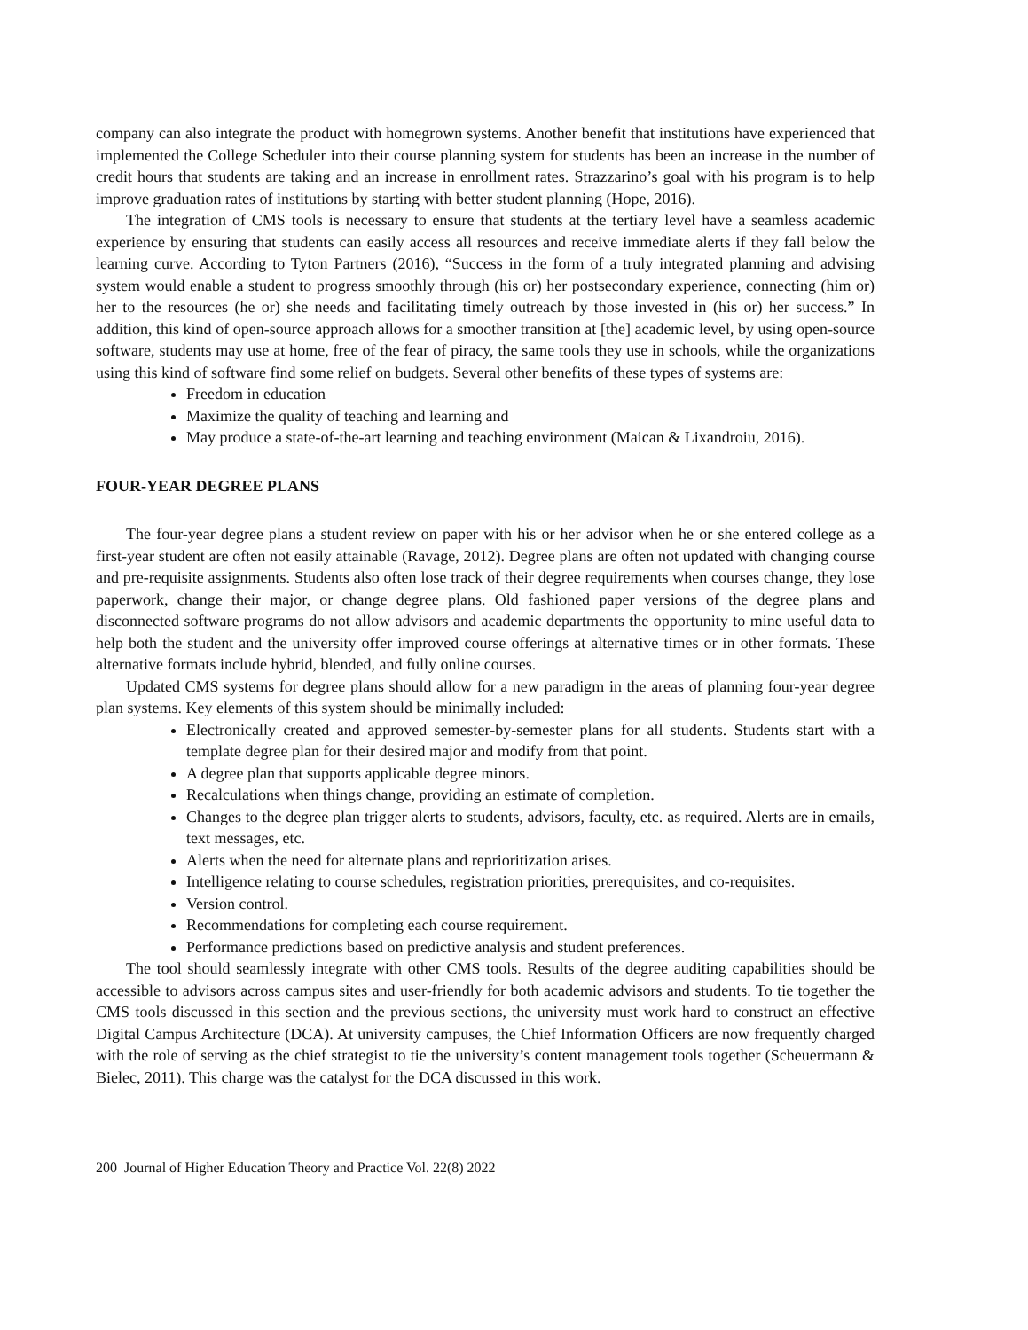company can also integrate the product with homegrown systems. Another benefit that institutions have experienced that implemented the College Scheduler into their course planning system for students has been an increase in the number of credit hours that students are taking and an increase in enrollment rates. Strazzarino’s goal with his program is to help improve graduation rates of institutions by starting with better student planning (Hope, 2016).
The integration of CMS tools is necessary to ensure that students at the tertiary level have a seamless academic experience by ensuring that students can easily access all resources and receive immediate alerts if they fall below the learning curve. According to Tyton Partners (2016), “Success in the form of a truly integrated planning and advising system would enable a student to progress smoothly through (his or) her postsecondary experience, connecting (him or) her to the resources (he or) she needs and facilitating timely outreach by those invested in (his or) her success.” In addition, this kind of open-source approach allows for a smoother transition at [the] academic level, by using open-source software, students may use at home, free of the fear of piracy, the same tools they use in schools, while the organizations using this kind of software find some relief on budgets. Several other benefits of these types of systems are:
Freedom in education
Maximize the quality of teaching and learning and
May produce a state-of-the-art learning and teaching environment (Maican & Lixandroiu, 2016).
FOUR-YEAR DEGREE PLANS
The four-year degree plans a student review on paper with his or her advisor when he or she entered college as a first-year student are often not easily attainable (Ravage, 2012). Degree plans are often not updated with changing course and pre-requisite assignments. Students also often lose track of their degree requirements when courses change, they lose paperwork, change their major, or change degree plans. Old fashioned paper versions of the degree plans and disconnected software programs do not allow advisors and academic departments the opportunity to mine useful data to help both the student and the university offer improved course offerings at alternative times or in other formats. These alternative formats include hybrid, blended, and fully online courses.
Updated CMS systems for degree plans should allow for a new paradigm in the areas of planning four-year degree plan systems. Key elements of this system should be minimally included:
Electronically created and approved semester-by-semester plans for all students. Students start with a template degree plan for their desired major and modify from that point.
A degree plan that supports applicable degree minors.
Recalculations when things change, providing an estimate of completion.
Changes to the degree plan trigger alerts to students, advisors, faculty, etc. as required. Alerts are in emails, text messages, etc.
Alerts when the need for alternate plans and reprioritization arises.
Intelligence relating to course schedules, registration priorities, prerequisites, and co-requisites.
Version control.
Recommendations for completing each course requirement.
Performance predictions based on predictive analysis and student preferences.
The tool should seamlessly integrate with other CMS tools. Results of the degree auditing capabilities should be accessible to advisors across campus sites and user-friendly for both academic advisors and students. To tie together the CMS tools discussed in this section and the previous sections, the university must work hard to construct an effective Digital Campus Architecture (DCA). At university campuses, the Chief Information Officers are now frequently charged with the role of serving as the chief strategist to tie the university’s content management tools together (Scheuermann & Bielec, 2011). This charge was the catalyst for the DCA discussed in this work.
200 Journal of Higher Education Theory and Practice Vol. 22(8) 2022